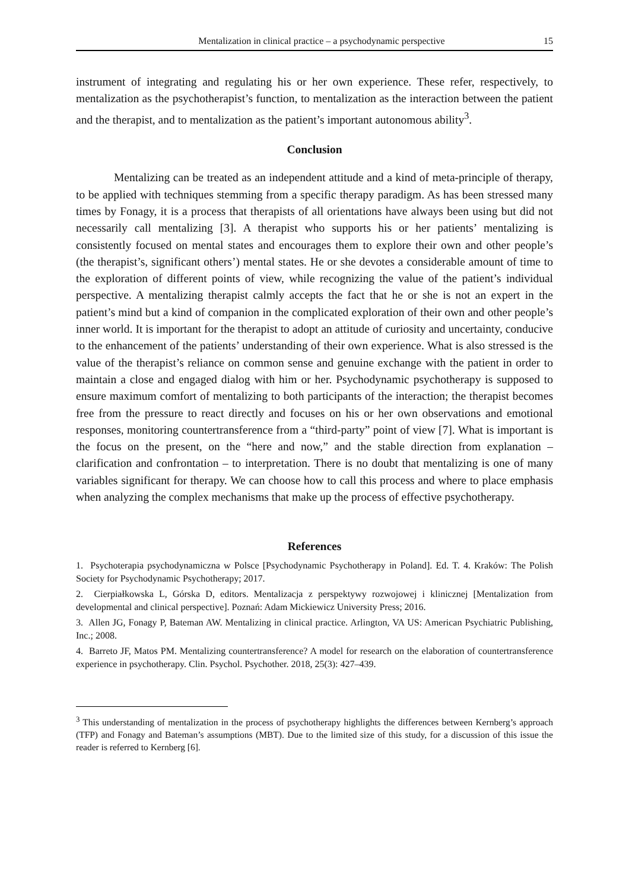Mentalization in clinical practice – a psychodynamic perspective 15
instrument of integrating and regulating his or her own experience. These refer, respectively, to mentalization as the psychotherapist’s function, to mentalization as the interaction between the patient and the therapist, and to mentalization as the patient’s important autonomous ability<sup>3</sup>.
Conclusion
Mentalizing can be treated as an independent attitude and a kind of meta-principle of therapy, to be applied with techniques stemming from a specific therapy paradigm. As has been stressed many times by Fonagy, it is a process that therapists of all orientations have always been using but did not necessarily call mentalizing [3]. A therapist who supports his or her patients’ mentalizing is consistently focused on mental states and encourages them to explore their own and other people’s (the therapist’s, significant others’) mental states. He or she devotes a considerable amount of time to the exploration of different points of view, while recognizing the value of the patient’s individual perspective. A mentalizing therapist calmly accepts the fact that he or she is not an expert in the patient’s mind but a kind of companion in the complicated exploration of their own and other people’s inner world. It is important for the therapist to adopt an attitude of curiosity and uncertainty, conducive to the enhancement of the patients’ understanding of their own experience. What is also stressed is the value of the therapist’s reliance on common sense and genuine exchange with the patient in order to maintain a close and engaged dialog with him or her. Psychodynamic psychotherapy is supposed to ensure maximum comfort of mentalizing to both participants of the interaction; the therapist becomes free from the pressure to react directly and focuses on his or her own observations and emotional responses, monitoring countertransference from a “third-party” point of view [7]. What is important is the focus on the present, on the “here and now,” and the stable direction from explanation – clarification and confrontation – to interpretation. There is no doubt that mentalizing is one of many variables significant for therapy. We can choose how to call this process and where to place emphasis when analyzing the complex mechanisms that make up the process of effective psychotherapy.
References
1. Psychoterapia psychodynamiczna w Polsce [Psychodynamic Psychotherapy in Poland]. Ed. T. 4. Kraków: The Polish Society for Psychodynamic Psychotherapy; 2017.
2. Cierpiałkowska L, Górska D, editors. Mentalizacja z perspektywy rozwojowej i klinicznej [Mentalization from developmental and clinical perspective]. Poznań: Adam Mickiewicz University Press; 2016.
3. Allen JG, Fonagy P, Bateman AW. Mentalizing in clinical practice. Arlington, VA US: American Psychiatric Publishing, Inc.; 2008.
4. Barreto JF, Matos PM. Mentalizing countertransference? A model for research on the elaboration of countertransference experience in psychotherapy. Clin. Psychol. Psychother. 2018, 25(3): 427–439.
<sup>3</sup> This understanding of mentalization in the process of psychotherapy highlights the differences between Kernberg’s approach (TFP) and Fonagy and Bateman’s assumptions (MBT). Due to the limited size of this study, for a discussion of this issue the reader is referred to Kernberg [6].